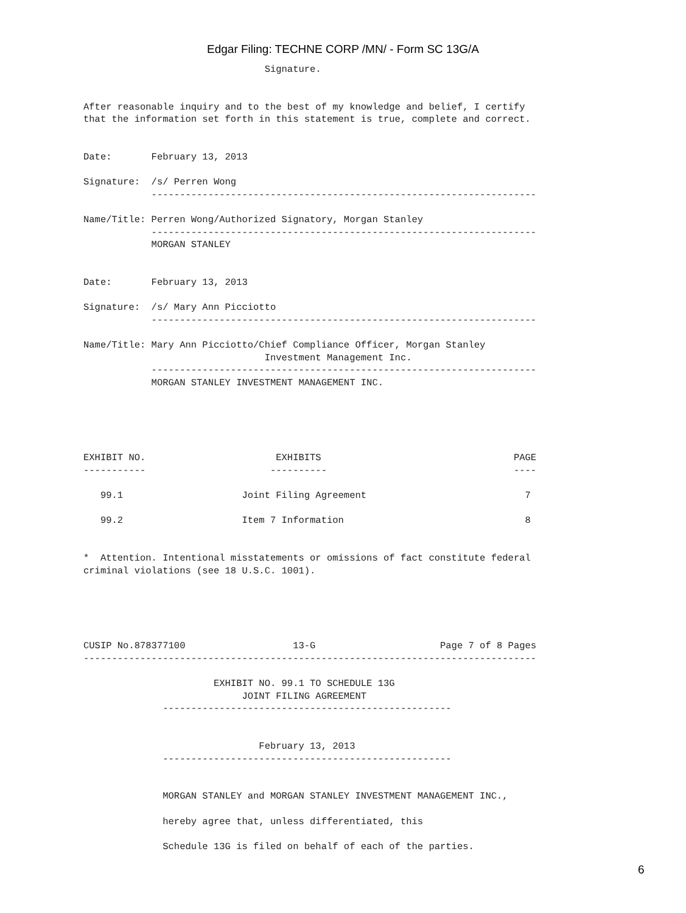Edgar Filing: TECHNE CORP /MN/ - Form SC 13G/A
                                Signature.


After reasonable inquiry and to the best of my knowledge and belief, I certify
that the information set forth in this statement is true, complete and correct.


Date:       February 13, 2013

Signature:  /s/ Perren Wong
            --------------------------------------------------------------------

Name/Title: Perren Wong/Authorized Signatory, Morgan Stanley
            --------------------------------------------------------------------
            MORGAN STANLEY


Date:       February 13, 2013

Signature:  /s/ Mary Ann Picciotto
            --------------------------------------------------------------------

Name/Title: Mary Ann Picciotto/Chief Compliance Officer, Morgan Stanley
                                Investment Management Inc.
            --------------------------------------------------------------------
            MORGAN STANLEY INVESTMENT MANAGEMENT INC.





EXHIBIT NO.                       EXHIBITS                                  PAGE
-----------                      ----------                                 ----

   99.1                     Joint Filing Agreement                            7

   99.2                     Item 7 Information                                8


*  Attention. Intentional misstatements or omissions of fact constitute federal
criminal violations (see 18 U.S.C. 1001).





CUSIP No.878377100                   13-G                      Page 7 of 8 Pages
--------------------------------------------------------------------------------

                       EXHIBIT NO. 99.1 TO SCHEDULE 13G
                            JOINT FILING AGREEMENT
              ---------------------------------------------------


                               February 13, 2013
              ---------------------------------------------------


              MORGAN STANLEY and MORGAN STANLEY INVESTMENT MANAGEMENT INC.,

              hereby agree that, unless differentiated, this

              Schedule 13G is filed on behalf of each of the parties.
6